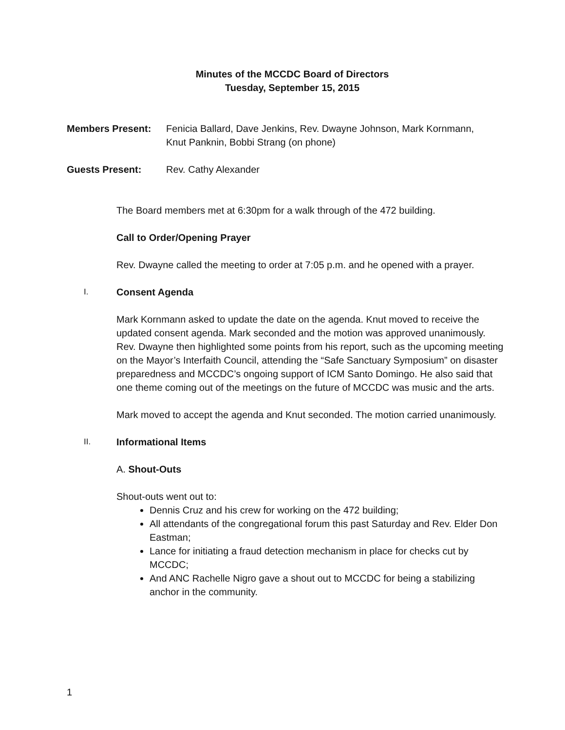Minutes of the MCCDC Board of Directors
Tuesday, September 15, 2015
Members Present: Fenicia Ballard, Dave Jenkins, Rev. Dwayne Johnson, Mark Kornmann, Knut Panknin, Bobbi Strang (on phone)
Guests Present: Rev. Cathy Alexander
The Board members met at 6:30pm for a walk through of the 472 building.
Call to Order/Opening Prayer
Rev. Dwayne called the meeting to order at 7:05 p.m. and he opened with a prayer.
I. Consent Agenda
Mark Kornmann asked to update the date on the agenda. Knut moved to receive the updated consent agenda. Mark seconded and the motion was approved unanimously. Rev. Dwayne then highlighted some points from his report, such as the upcoming meeting on the Mayor’s Interfaith Council, attending the “Safe Sanctuary Symposium” on disaster preparedness and MCCDC’s ongoing support of ICM Santo Domingo. He also said that one theme coming out of the meetings on the future of MCCDC was music and the arts.
Mark moved to accept the agenda and Knut seconded. The motion carried unanimously.
II. Informational Items
A. Shout-Outs
Shout-outs went out to:
Dennis Cruz and his crew for working on the 472 building;
All attendants of the congregational forum this past Saturday and Rev. Elder Don Eastman;
Lance for initiating a fraud detection mechanism in place for checks cut by MCCDC;
And ANC Rachelle Nigro gave a shout out to MCCDC for being a stabilizing anchor in the community.
1